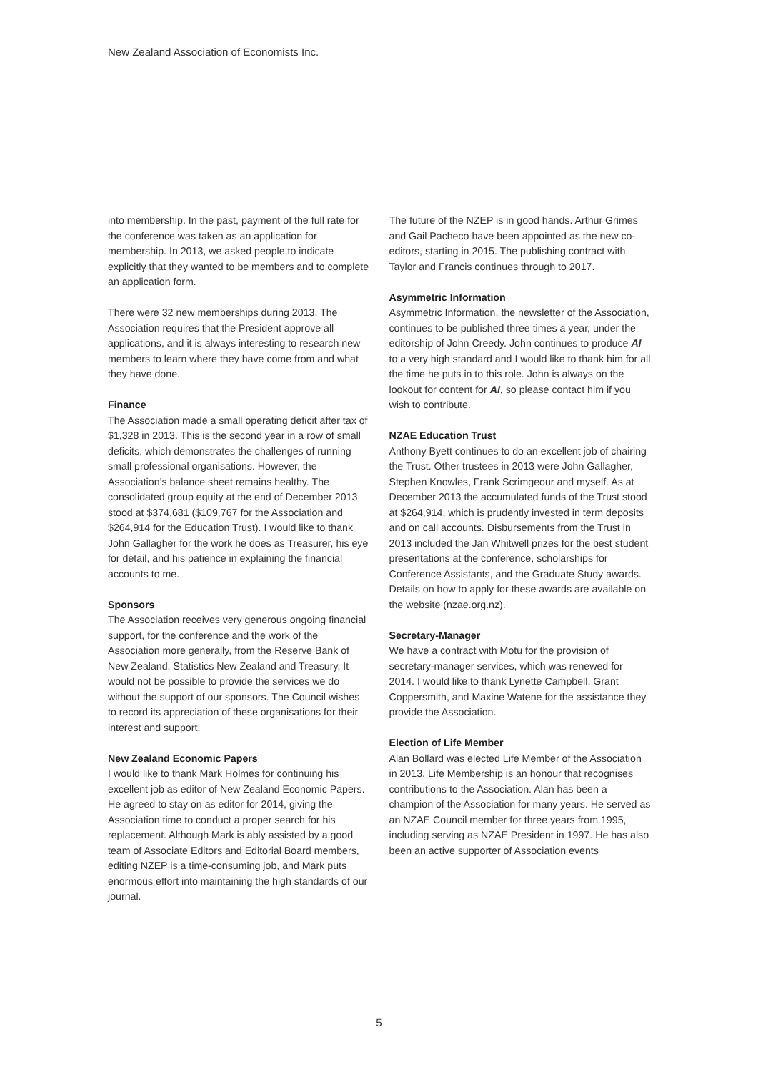New Zealand Association of Economists Inc.
into membership. In the past, payment of the full rate for the conference was taken as an application for membership. In 2013, we asked people to indicate explicitly that they wanted to be members and to complete an application form.
There were 32 new memberships during 2013. The Association requires that the President approve all applications, and it is always interesting to research new members to learn where they have come from and what they have done.
Finance
The Association made a small operating deficit after tax of $1,328 in 2013. This is the second year in a row of small deficits, which demonstrates the challenges of running small professional organisations. However, the Association’s balance sheet remains healthy. The consolidated group equity at the end of December 2013 stood at $374,681 ($109,767 for the Association and $264,914 for the Education Trust). I would like to thank John Gallagher for the work he does as Treasurer, his eye for detail, and his patience in explaining the financial accounts to me.
Sponsors
The Association receives very generous ongoing financial support, for the conference and the work of the Association more generally, from the Reserve Bank of New Zealand, Statistics New Zealand and Treasury. It would not be possible to provide the services we do without the support of our sponsors. The Council wishes to record its appreciation of these organisations for their interest and support.
New Zealand Economic Papers
I would like to thank Mark Holmes for continuing his excellent job as editor of New Zealand Economic Papers. He agreed to stay on as editor for 2014, giving the Association time to conduct a proper search for his replacement. Although Mark is ably assisted by a good team of Associate Editors and Editorial Board members, editing NZEP is a time-consuming job, and Mark puts enormous effort into maintaining the high standards of our journal.
The future of the NZEP is in good hands. Arthur Grimes and Gail Pacheco have been appointed as the new co-editors, starting in 2015. The publishing contract with Taylor and Francis continues through to 2017.
Asymmetric Information
Asymmetric Information, the newsletter of the Association, continues to be published three times a year, under the editorship of John Creedy. John continues to produce AI to a very high standard and I would like to thank him for all the time he puts in to this role. John is always on the lookout for content for AI, so please contact him if you wish to contribute.
NZAE Education Trust
Anthony Byett continues to do an excellent job of chairing the Trust. Other trustees in 2013 were John Gallagher, Stephen Knowles, Frank Scrimgeour and myself. As at December 2013 the accumulated funds of the Trust stood at $264,914, which is prudently invested in term deposits and on call accounts. Disbursements from the Trust in 2013 included the Jan Whitwell prizes for the best student presentations at the conference, scholarships for Conference Assistants, and the Graduate Study awards. Details on how to apply for these awards are available on the website (nzae.org.nz).
Secretary-Manager
We have a contract with Motu for the provision of secretary-manager services, which was renewed for 2014. I would like to thank Lynette Campbell, Grant Coppersmith, and Maxine Watene for the assistance they provide the Association.
Election of Life Member
Alan Bollard was elected Life Member of the Association in 2013. Life Membership is an honour that recognises contributions to the Association. Alan has been a champion of the Association for many years. He served as an NZAE Council member for three years from 1995, including serving as NZAE President in 1997. He has also been an active supporter of Association events
5